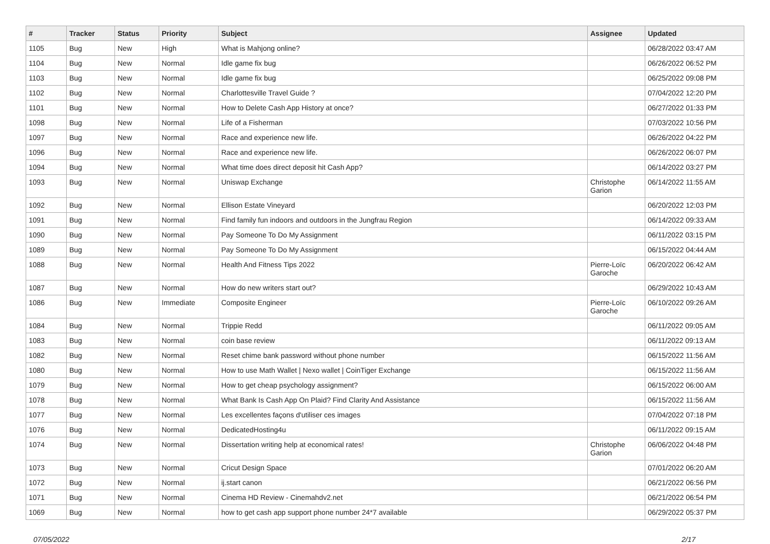| # | Tracker | Status | Priority | Subject | Assignee | Updated |
| --- | --- | --- | --- | --- | --- | --- |
| 1105 | Bug | New | High | What is Mahjong online? | | 06/28/2022 03:47 AM |
| 1104 | Bug | New | Normal | Idle game fix bug | | 06/26/2022 06:52 PM |
| 1103 | Bug | New | Normal | Idle game fix bug | | 06/25/2022 09:08 PM |
| 1102 | Bug | New | Normal | Charlottesville Travel Guide ? | | 07/04/2022 12:20 PM |
| 1101 | Bug | New | Normal | How to Delete Cash App History at once? | | 06/27/2022 01:33 PM |
| 1098 | Bug | New | Normal | Life of a Fisherman | | 07/03/2022 10:56 PM |
| 1097 | Bug | New | Normal | Race and experience new life. | | 06/26/2022 04:22 PM |
| 1096 | Bug | New | Normal | Race and experience new life. | | 06/26/2022 06:07 PM |
| 1094 | Bug | New | Normal | What time does direct deposit hit Cash App? | | 06/14/2022 03:27 PM |
| 1093 | Bug | New | Normal | Uniswap Exchange | Christophe Garion | 06/14/2022 11:55 AM |
| 1092 | Bug | New | Normal | Ellison Estate Vineyard | | 06/20/2022 12:03 PM |
| 1091 | Bug | New | Normal | Find family fun indoors and outdoors in the Jungfrau Region | | 06/14/2022 09:33 AM |
| 1090 | Bug | New | Normal | Pay Someone To Do My Assignment | | 06/11/2022 03:15 PM |
| 1089 | Bug | New | Normal | Pay Someone To Do My Assignment | | 06/15/2022 04:44 AM |
| 1088 | Bug | New | Normal | Health And Fitness Tips 2022 | Pierre-Loïc Garoche | 06/20/2022 06:42 AM |
| 1087 | Bug | New | Normal | How do new writers start out? | | 06/29/2022 10:43 AM |
| 1086 | Bug | New | Immediate | Composite Engineer | Pierre-Loïc Garoche | 06/10/2022 09:26 AM |
| 1084 | Bug | New | Normal | Trippie Redd | | 06/11/2022 09:05 AM |
| 1083 | Bug | New | Normal | coin base review | | 06/11/2022 09:13 AM |
| 1082 | Bug | New | Normal | Reset chime bank password without phone number | | 06/15/2022 11:56 AM |
| 1080 | Bug | New | Normal | How to use Math Wallet / Nexo wallet / CoinTiger Exchange | | 06/15/2022 11:56 AM |
| 1079 | Bug | New | Normal | How to get cheap psychology assignment? | | 06/15/2022 06:00 AM |
| 1078 | Bug | New | Normal | What Bank Is Cash App On Plaid? Find Clarity And Assistance | | 06/15/2022 11:56 AM |
| 1077 | Bug | New | Normal | Les excellentes façons d'utiliser ces images | | 07/04/2022 07:18 PM |
| 1076 | Bug | New | Normal | DedicatedHosting4u | | 06/11/2022 09:15 AM |
| 1074 | Bug | New | Normal | Dissertation writing help at economical rates! | Christophe Garion | 06/06/2022 04:48 PM |
| 1073 | Bug | New | Normal | Cricut Design Space | | 07/01/2022 06:20 AM |
| 1072 | Bug | New | Normal | ij.start canon | | 06/21/2022 06:56 PM |
| 1071 | Bug | New | Normal | Cinema HD Review - Cinemahdv2.net | | 06/21/2022 06:54 PM |
| 1069 | Bug | New | Normal | how to get cash app support phone number 24*7 available | | 06/29/2022 05:37 PM |
07/05/2022 2/17